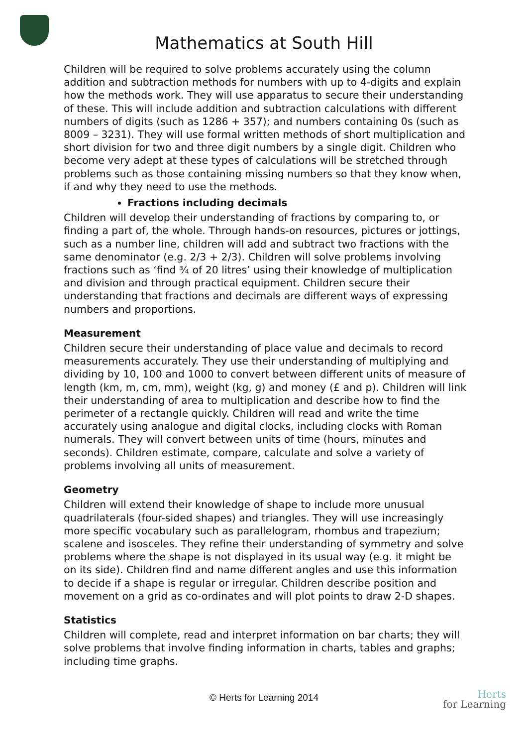Mathematics at South Hill
Children will be required to solve problems accurately using the column addition and subtraction methods for numbers with up to 4-digits and explain how the methods work. They will use apparatus to secure their understanding of these. This will include addition and subtraction calculations with different numbers of digits (such as 1286 + 357); and numbers containing 0s (such as 8009 – 3231). They will use formal written methods of short multiplication and short division for two and three digit numbers by a single digit. Children who become very adept at these types of calculations will be stretched through problems such as those containing missing numbers so that they know when, if and why they need to use the methods.
Fractions including decimals
Children will develop their understanding of fractions by comparing to, or finding a part of, the whole. Through hands-on resources, pictures or jottings, such as a number line, children will add and subtract two fractions with the same denominator (e.g. 2/3 + 2/3). Children will solve problems involving fractions such as ‘find ¾ of 20 litres’ using their knowledge of multiplication and division and through practical equipment. Children secure their understanding that fractions and decimals are different ways of expressing numbers and proportions.
Measurement
Children secure their understanding of place value and decimals to record measurements accurately. They use their understanding of multiplying and dividing by 10, 100 and 1000 to convert between different units of measure of length (km, m, cm, mm), weight (kg, g) and money (£ and p). Children will link their understanding of area to multiplication and describe how to find the perimeter of a rectangle quickly. Children will read and write the time accurately using analogue and digital clocks, including clocks with Roman numerals. They will convert between units of time (hours, minutes and seconds). Children estimate, compare, calculate and solve a variety of problems involving all units of measurement.
Geometry
Children will extend their knowledge of shape to include more unusual quadrilaterals (four-sided shapes) and triangles. They will use increasingly more specific vocabulary such as parallelogram, rhombus and trapezium; scalene and isosceles. They refine their understanding of symmetry and solve problems where the shape is not displayed in its usual way (e.g. it might be on its side). Children find and name different angles and use this information to decide if a shape is regular or irregular. Children describe position and movement on a grid as co-ordinates and will plot points to draw 2-D shapes.
Statistics
Children will complete, read and interpret information on bar charts; they will solve problems that involve finding information in charts, tables and graphs; including time graphs.
© Herts for Learning 2014
Herts
for Learning